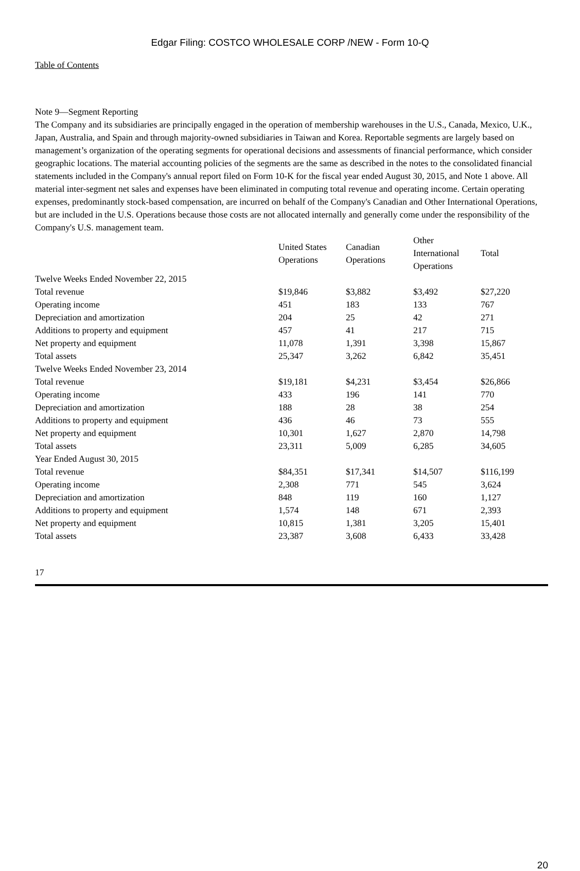Edgar Filing: COSTCO WHOLESALE CORP /NEW - Form 10-Q
Table of Contents
Note 9—Segment Reporting
The Company and its subsidiaries are principally engaged in the operation of membership warehouses in the U.S., Canada, Mexico, U.K., Japan, Australia, and Spain and through majority-owned subsidiaries in Taiwan and Korea. Reportable segments are largely based on management’s organization of the operating segments for operational decisions and assessments of financial performance, which consider geographic locations. The material accounting policies of the segments are the same as described in the notes to the consolidated financial statements included in the Company's annual report filed on Form 10-K for the fiscal year ended August 30, 2015, and Note 1 above. All material inter-segment net sales and expenses have been eliminated in computing total revenue and operating income. Certain operating expenses, predominantly stock-based compensation, are incurred on behalf of the Company's Canadian and Other International Operations, but are included in the U.S. Operations because those costs are not allocated internally and generally come under the responsibility of the Company's U.S. management team.
| | United States Operations | Canadian Operations | Other International Operations | Total |
| Twelve Weeks Ended November 22, 2015 | | | | |
| Total revenue | $19,846 | $3,882 | $3,492 | $27,220 |
| Operating income | 451 | 183 | 133 | 767 |
| Depreciation and amortization | 204 | 25 | 42 | 271 |
| Additions to property and equipment | 457 | 41 | 217 | 715 |
| Net property and equipment | 11,078 | 1,391 | 3,398 | 15,867 |
| Total assets | 25,347 | 3,262 | 6,842 | 35,451 |
| Twelve Weeks Ended November 23, 2014 | | | | |
| Total revenue | $19,181 | $4,231 | $3,454 | $26,866 |
| Operating income | 433 | 196 | 141 | 770 |
| Depreciation and amortization | 188 | 28 | 38 | 254 |
| Additions to property and equipment | 436 | 46 | 73 | 555 |
| Net property and equipment | 10,301 | 1,627 | 2,870 | 14,798 |
| Total assets | 23,311 | 5,009 | 6,285 | 34,605 |
| Year Ended August 30, 2015 | | | | |
| Total revenue | $84,351 | $17,341 | $14,507 | $116,199 |
| Operating income | 2,308 | 771 | 545 | 3,624 |
| Depreciation and amortization | 848 | 119 | 160 | 1,127 |
| Additions to property and equipment | 1,574 | 148 | 671 | 2,393 |
| Net property and equipment | 10,815 | 1,381 | 3,205 | 15,401 |
| Total assets | 23,387 | 3,608 | 6,433 | 33,428 |
17
20